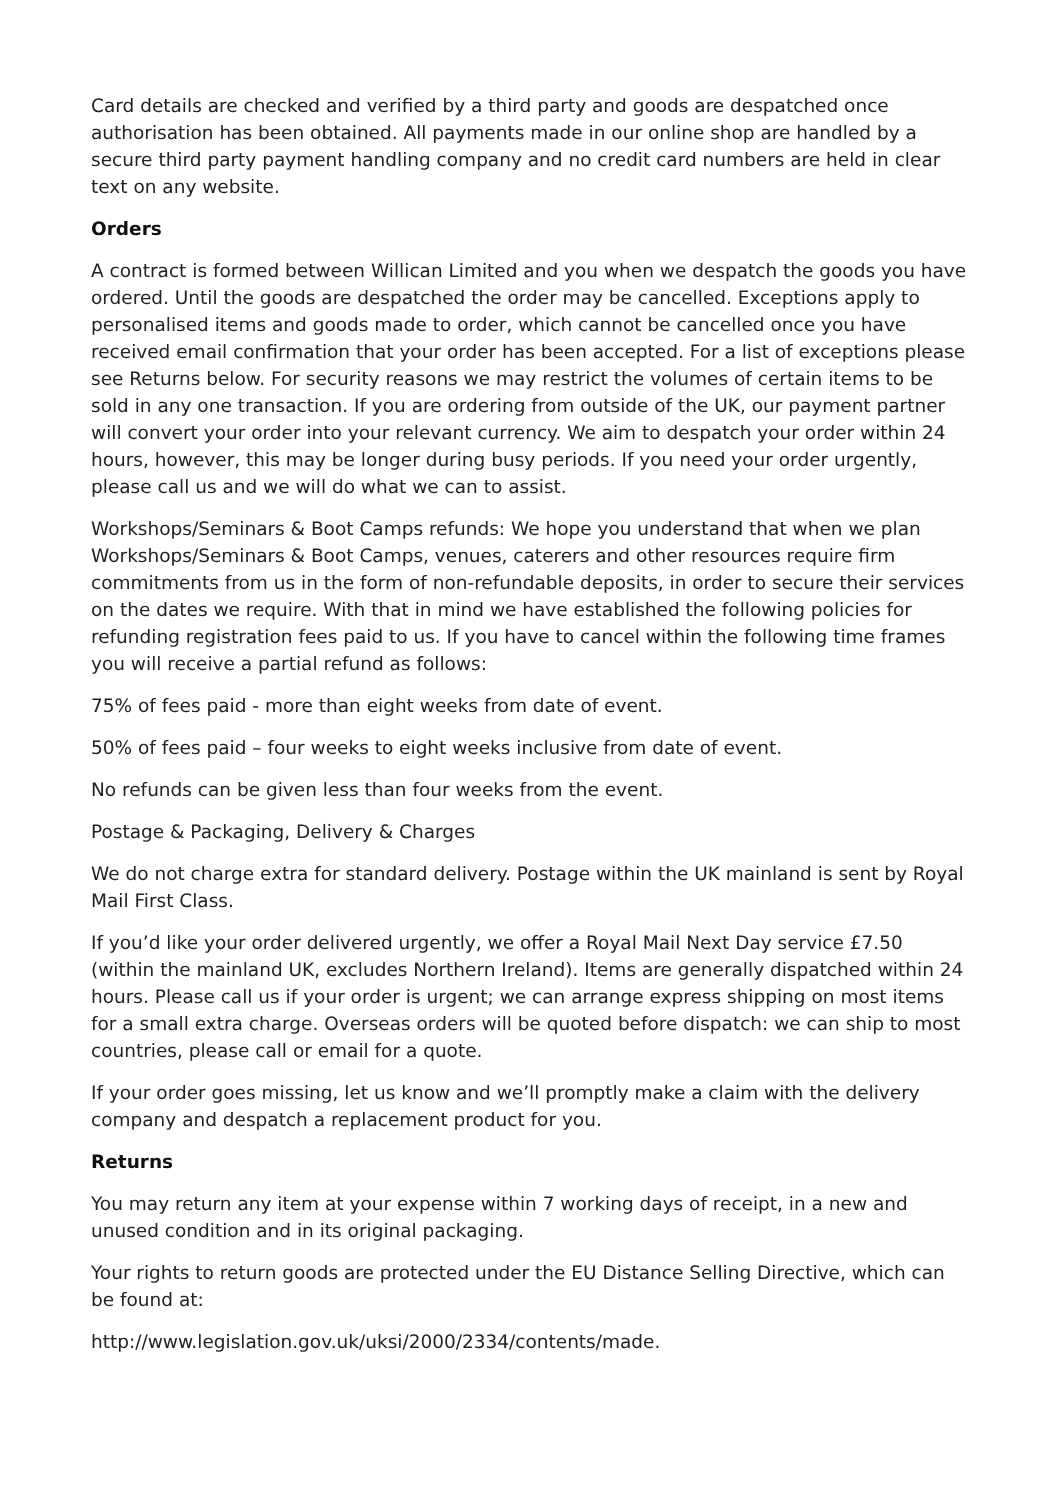Card details are checked and verified by a third party and goods are despatched once authorisation has been obtained. All payments made in our online shop are handled by a secure third party payment handling company and no credit card numbers are held in clear text on any website.
Orders
A contract is formed between Willican Limited and you when we despatch the goods you have ordered. Until the goods are despatched the order may be cancelled. Exceptions apply to personalised items and goods made to order, which cannot be cancelled once you have received email confirmation that your order has been accepted. For a list of exceptions please see Returns below. For security reasons we may restrict the volumes of certain items to be sold in any one transaction. If you are ordering from outside of the UK, our payment partner will convert your order into your relevant currency. We aim to despatch your order within 24 hours, however, this may be longer during busy periods. If you need your order urgently, please call us and we will do what we can to assist.
Workshops/Seminars & Boot Camps refunds: We hope you understand that when we plan Workshops/Seminars & Boot Camps, venues, caterers and other resources require firm commitments from us in the form of non-refundable deposits, in order to secure their services on the dates we require. With that in mind we have established the following policies for refunding registration fees paid to us. If you have to cancel within the following time frames you will receive a partial refund as follows:
75% of fees paid - more than eight weeks from date of event.
50% of fees paid – four weeks to eight weeks inclusive from date of event.
No refunds can be given less than four weeks from the event.
Postage & Packaging, Delivery & Charges
We do not charge extra for standard delivery. Postage within the UK mainland is sent by Royal Mail First Class.
If you’d like your order delivered urgently, we offer a Royal Mail Next Day service £7.50 (within the mainland UK, excludes Northern Ireland). Items are generally dispatched within 24 hours. Please call us if your order is urgent; we can arrange express shipping on most items for a small extra charge. Overseas orders will be quoted before dispatch: we can ship to most countries, please call or email for a quote.
If your order goes missing, let us know and we’ll promptly make a claim with the delivery company and despatch a replacement product for you.
Returns
You may return any item at your expense within 7 working days of receipt, in a new and unused condition and in its original packaging.
Your rights to return goods are protected under the EU Distance Selling Directive, which can be found at:
http://www.legislation.gov.uk/uksi/2000/2334/contents/made.